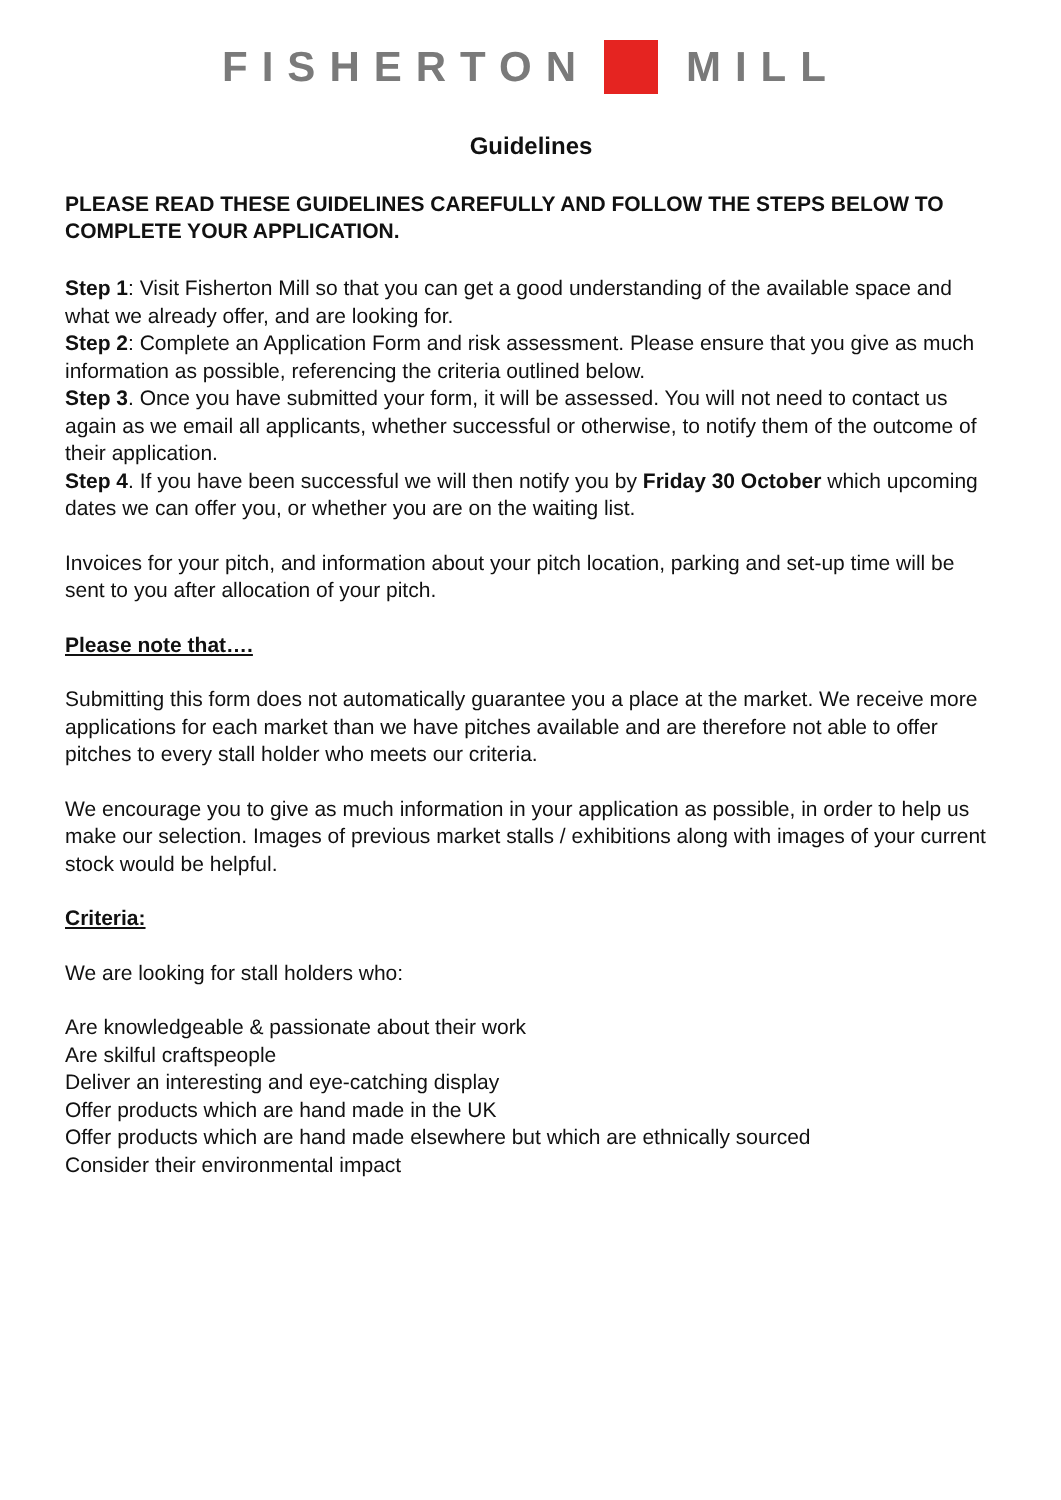FISHERTON MILL
Guidelines
PLEASE READ THESE GUIDELINES CAREFULLY AND FOLLOW THE STEPS BELOW TO COMPLETE YOUR APPLICATION.
Step 1: Visit Fisherton Mill so that you can get a good understanding of the available space and what we already offer, and are looking for.
Step 2: Complete an Application Form and risk assessment. Please ensure that you give as much information as possible, referencing the criteria outlined below.
Step 3. Once you have submitted your form, it will be assessed. You will not need to contact us again as we email all applicants, whether successful or otherwise, to notify them of the outcome of their application.
Step 4. If you have been successful we will then notify you by Friday 30 October which upcoming dates we can offer you, or whether you are on the waiting list.
Invoices for your pitch, and information about your pitch location, parking and set-up time will be sent to you after allocation of your pitch.
Please note that….
Submitting this form does not automatically guarantee you a place at the market. We receive more applications for each market than we have pitches available and are therefore not able to offer pitches to every stall holder who meets our criteria.
We encourage you to give as much information in your application as possible, in order to help us make our selection. Images of previous market stalls / exhibitions along with images of your current stock would be helpful.
Criteria:
We are looking for stall holders who:
Are knowledgeable & passionate about their work
Are skilful craftspeople
Deliver an interesting and eye-catching display
Offer products which are hand made in the UK
Offer products which are hand made elsewhere but which are ethnically sourced
Consider their environmental impact